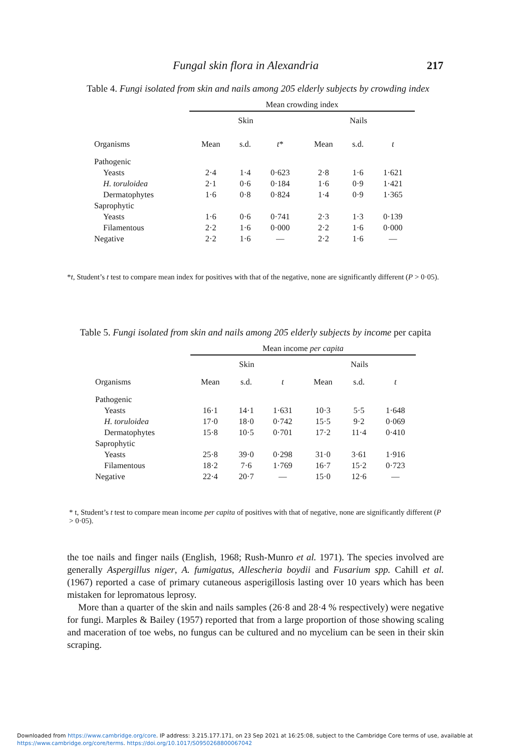Fungal skin flora in Alexandria 217
Table 4. Fungi isolated from skin and nails among 205 elderly subjects by crowding index
| | Mean crowding index | | | | | |
| | Skin | | | Nails | | |
| Organisms | Mean | s.d. | t * | Mean | s.d. | t |
| Pathogenic | | | | | | |
| Yeasts | 2·4 | 1·4 | 0·623 | 2·8 | 1·6 | 1·621 |
| H. toruloidea | 2·1 | 0·6 | 0·184 | 1·6 | 0·9 | 1·421 |
| Dermatophytes | 1·6 | 0·8 | 0·824 | 1·4 | 0·9 | 1·365 |
| Saprophytic | | | | | | |
| Yeasts | 1·6 | 0·6 | 0·741 | 2·3 | 1·3 | 0·139 |
| Filamentous | 2·2 | 1·6 | 0·000 | 2·2 | 1·6 | 0·000 |
| Negative | 2·2 | 1·6 | — | 2·2 | 1·6 | — |
*t, Student’s t test to compare mean index for positives with that of the negative, none are significantly different (P > 0·05).
Table 5. Fungi isolated from skin and nails among 205 elderly subjects by income per capita
| | Mean income per capita | | | | | |
| | Skin | | | Nails | | |
| Organisms | Mean | s.d. | t | Mean | s.d. | t |
| Pathogenic | | | | | | |
| Yeasts | 16·1 | 14·1 | 1·631 | 10·3 | 5·5 | 1·648 |
| H. toruloidea | 17·0 | 18·0 | 0·742 | 15·5 | 9·2 | 0·069 |
| Dermatophytes | 15·8 | 10·5 | 0·701 | 17·2 | 11·4 | 0·410 |
| Saprophytic | | | | | | |
| Yeasts | 25·8 | 39·0 | 0·298 | 31·0 | 3·61 | 1·916 |
| Filamentous | 18·2 | 7·6 | 1·769 | 16·7 | 15·2 | 0·723 |
| Negative | 22·4 | 20·7 | — | 15·0 | 12·6 | — |
* t, Student’s t test to compare mean income per capita of positives with that of negative, none are significantly different (P > 0·05).
the toe nails and finger nails (English, 1968; Rush-Munro et al. 1971). The species involved are generally Aspergillus niger, A. fumigatus, Allescheria boydii and Fusarium spp. Cahill et al. (1967) reported a case of primary cutaneous asperigillosis lasting over 10 years which has been mistaken for lepromatous leprosy.
More than a quarter of the skin and nails samples (26·8 and 28·4 % respectively) were negative for fungi. Marples & Bailey (1957) reported that from a large proportion of those showing scaling and maceration of toe webs, no fungus can be cultured and no mycelium can be seen in their skin scraping.
Downloaded from https://www.cambridge.org/core. IP address: 3.215.177.171, on 23 Sep 2021 at 16:25:08, subject to the Cambridge Core terms of use, available at
https://www.cambridge.org/core/terms. https://doi.org/10.1017/S0950268800067042